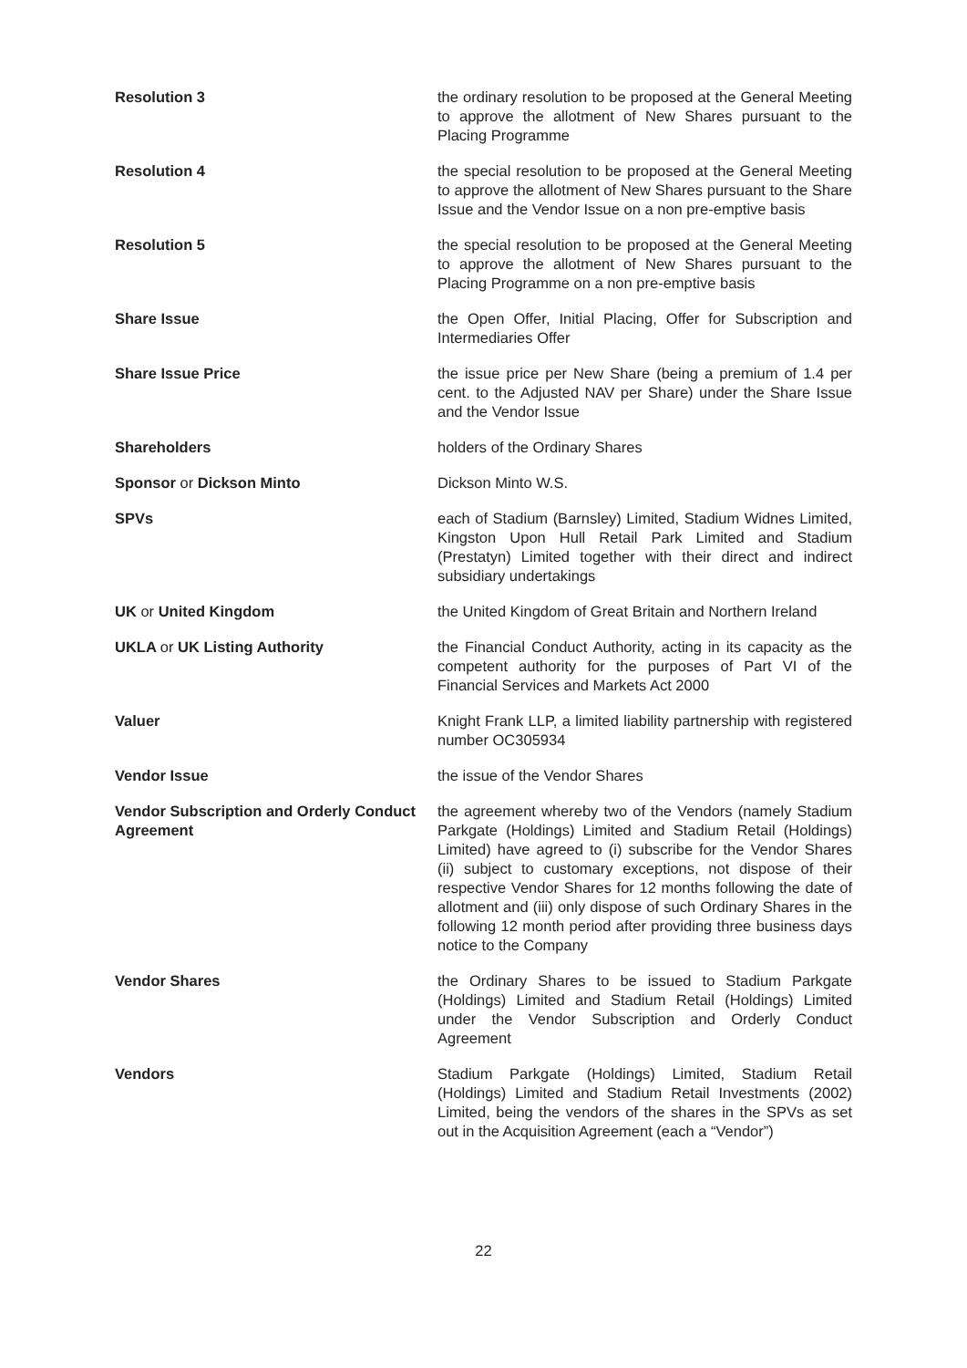Resolution 3 the ordinary resolution to be proposed at the General Meeting to approve the allotment of New Shares pursuant to the Placing Programme
Resolution 4 the special resolution to be proposed at the General Meeting to approve the allotment of New Shares pursuant to the Share Issue and the Vendor Issue on a non pre-emptive basis
Resolution 5 the special resolution to be proposed at the General Meeting to approve the allotment of New Shares pursuant to the Placing Programme on a non pre-emptive basis
Share Issue the Open Offer, Initial Placing, Offer for Subscription and Intermediaries Offer
Share Issue Price the issue price per New Share (being a premium of 1.4 per cent. to the Adjusted NAV per Share) under the Share Issue and the Vendor Issue
Shareholders holders of the Ordinary Shares
Sponsor or Dickson Minto Dickson Minto W.S.
SPVs each of Stadium (Barnsley) Limited, Stadium Widnes Limited, Kingston Upon Hull Retail Park Limited and Stadium (Prestatyn) Limited together with their direct and indirect subsidiary undertakings
UK or United Kingdom the United Kingdom of Great Britain and Northern Ireland
UKLA or UK Listing Authority the Financial Conduct Authority, acting in its capacity as the competent authority for the purposes of Part VI of the Financial Services and Markets Act 2000
Valuer Knight Frank LLP, a limited liability partnership with registered number OC305934
Vendor Issue the issue of the Vendor Shares
Vendor Subscription and Orderly Conduct Agreement
the agreement whereby two of the Vendors (namely Stadium Parkgate (Holdings) Limited and Stadium Retail (Holdings) Limited) have agreed to (i) subscribe for the Vendor Shares (ii) subject to customary exceptions, not dispose of their respective Vendor Shares for 12 months following the date of allotment and (iii) only dispose of such Ordinary Shares in the following 12 month period after providing three business days notice to the Company
Vendor Shares the Ordinary Shares to be issued to Stadium Parkgate (Holdings) Limited and Stadium Retail (Holdings) Limited under the Vendor Subscription and Orderly Conduct Agreement
Vendors Stadium Parkgate (Holdings) Limited, Stadium Retail (Holdings) Limited and Stadium Retail Investments (2002) Limited, being the vendors of the shares in the SPVs as set out in the Acquisition Agreement (each a “Vendor”)
22